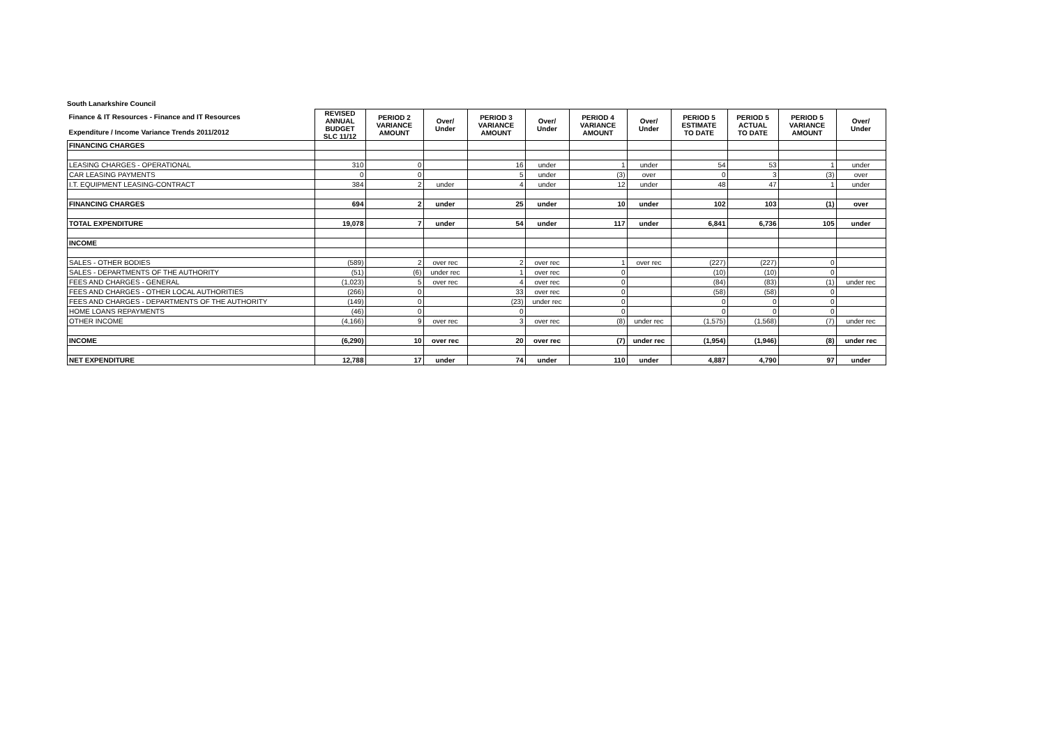South Lanarkshire Council
| Finance & IT Resources - Finance and IT Resources Expenditure / Income Variance Trends 2011/2012 | REVISED ANNUAL BUDGET SLC 11/12 | PERIOD 2 VARIANCE AMOUNT | Over/ Under | PERIOD 3 VARIANCE AMOUNT | Over/ Under | PERIOD 4 VARIANCE AMOUNT | Over/ Under | PERIOD 5 ESTIMATE TO DATE | PERIOD 5 ACTUAL TO DATE | PERIOD 5 VARIANCE AMOUNT | Over/ Under |
| --- | --- | --- | --- | --- | --- | --- | --- | --- | --- | --- | --- |
| FINANCING CHARGES | | | | | | | | | | | |
| LEASING CHARGES - OPERATIONAL | 310 | 0 | | 16 | under | 1 | under | 54 | 53 | 1 | under |
| CAR LEASING PAYMENTS | 0 | 0 | | 5 | under | (3) | over | 0 | 3 | (3) | over |
| I.T. EQUIPMENT LEASING-CONTRACT | 384 | 2 | under | 4 | under | 12 | under | 48 | 47 | 1 | under |
| FINANCING CHARGES | 694 | 2 | under | 25 | under | 10 | under | 102 | 103 | (1) | over |
| TOTAL EXPENDITURE | 19,078 | 7 | under | 54 | under | 117 | under | 6,841 | 6,736 | 105 | under |
| INCOME | | | | | | | | | | | |
| SALES - OTHER BODIES | (589) | 2 | over rec | 2 | over rec | 1 | over rec | (227) | (227) | 0 | |
| SALES - DEPARTMENTS OF THE AUTHORITY | (51) | (6) | under rec | 1 | over rec | 0 | | (10) | (10) | 0 | |
| FEES AND CHARGES - GENERAL | (1,023) | 5 | over rec | 4 | over rec | 0 | | (84) | (83) | (1) | under rec |
| FEES AND CHARGES - OTHER LOCAL AUTHORITIES | (266) | 0 | | 33 | over rec | 0 | | (58) | (58) | 0 | |
| FEES AND CHARGES - DEPARTMENTS OF THE AUTHORITY | (149) | 0 | | (23) | under rec | 0 | | 0 | 0 | 0 | |
| HOME LOANS REPAYMENTS | (46) | 0 | | 0 | | 0 | | 0 | 0 | 0 | |
| OTHER INCOME | (4,166) | 9 | over rec | 3 | over rec | (8) | under rec | (1,575) | (1,568) | (7) | under rec |
| INCOME | (6,290) | 10 | over rec | 20 | over rec | (7) | under rec | (1,954) | (1,946) | (8) | under rec |
| NET EXPENDITURE | 12,788 | 17 | under | 74 | under | 110 | under | 4,887 | 4,790 | 97 | under |